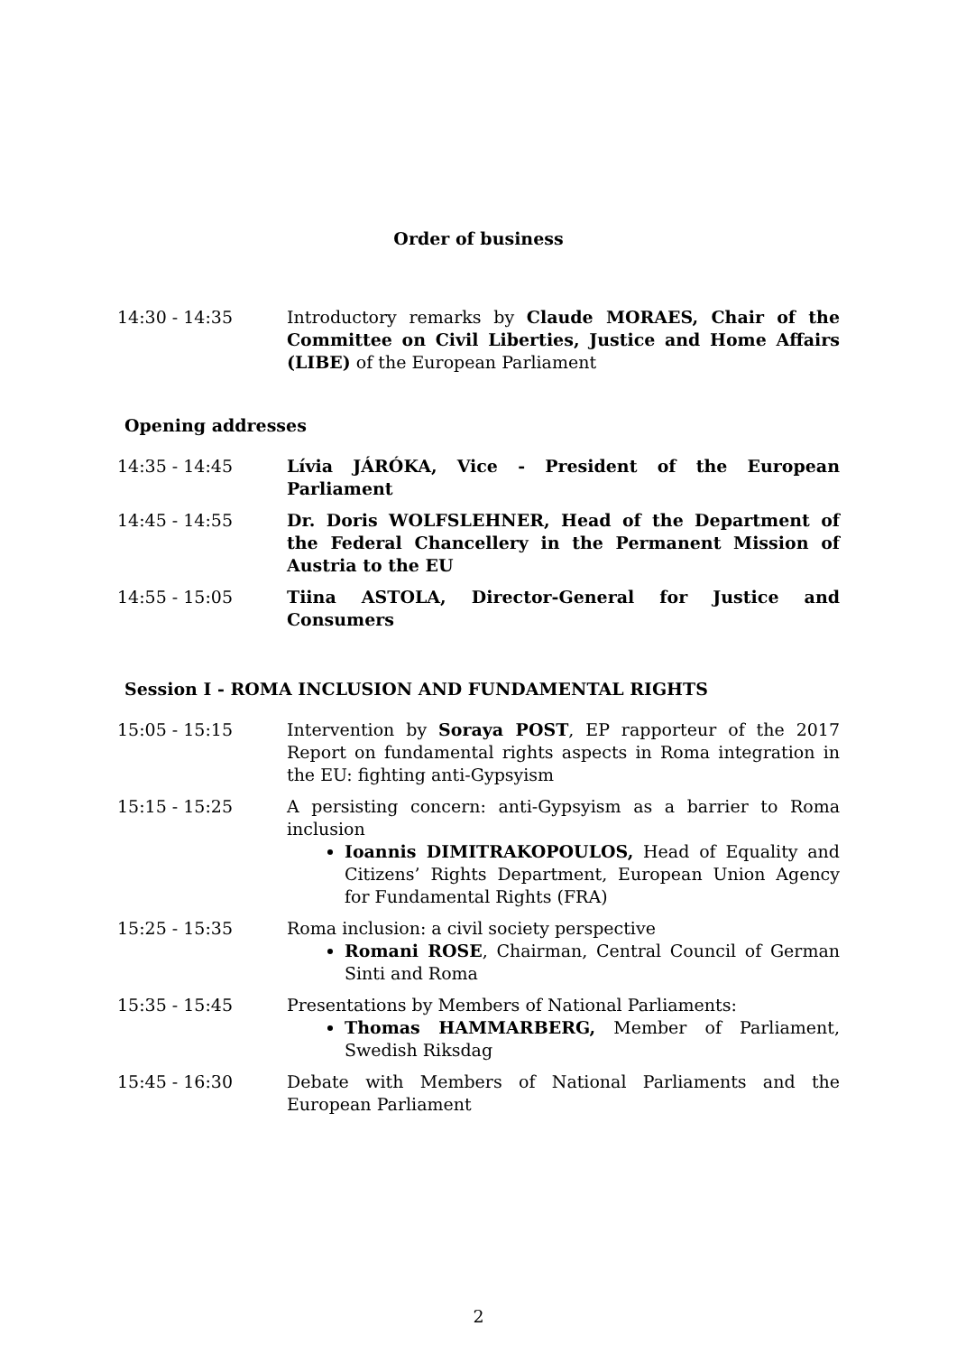Order of business
14:30 - 14:35 Introductory remarks by Claude MORAES, Chair of the Committee on Civil Liberties, Justice and Home Affairs (LIBE) of the European Parliament
Opening addresses
14:35 - 14:45 Lívia JÁRÓKA, Vice - President of the European Parliament
14:45 - 14:55 Dr. Doris WOLFSLEHNER, Head of the Department of the Federal Chancellery in the Permanent Mission of Austria to the EU
14:55 - 15:05 Tiina ASTOLA, Director-General for Justice and Consumers
Session I - ROMA INCLUSION AND FUNDAMENTAL RIGHTS
15:05 - 15:15 Intervention by Soraya POST, EP rapporteur of the 2017 Report on fundamental rights aspects in Roma integration in the EU: fighting anti-Gypsyism
15:15 - 15:25 A persisting concern: anti-Gypsyism as a barrier to Roma inclusion
Ioannis DIMITRAKOPOULOS, Head of Equality and Citizens’ Rights Department, European Union Agency for Fundamental Rights (FRA)
15:25 - 15:35 Roma inclusion: a civil society perspective
Romani ROSE, Chairman, Central Council of German Sinti and Roma
15:35 - 15:45 Presentations by Members of National Parliaments:
Thomas HAMMARBERG, Member of Parliament, Swedish Riksdag
15:45 - 16:30 Debate with Members of National Parliaments and the European Parliament
2